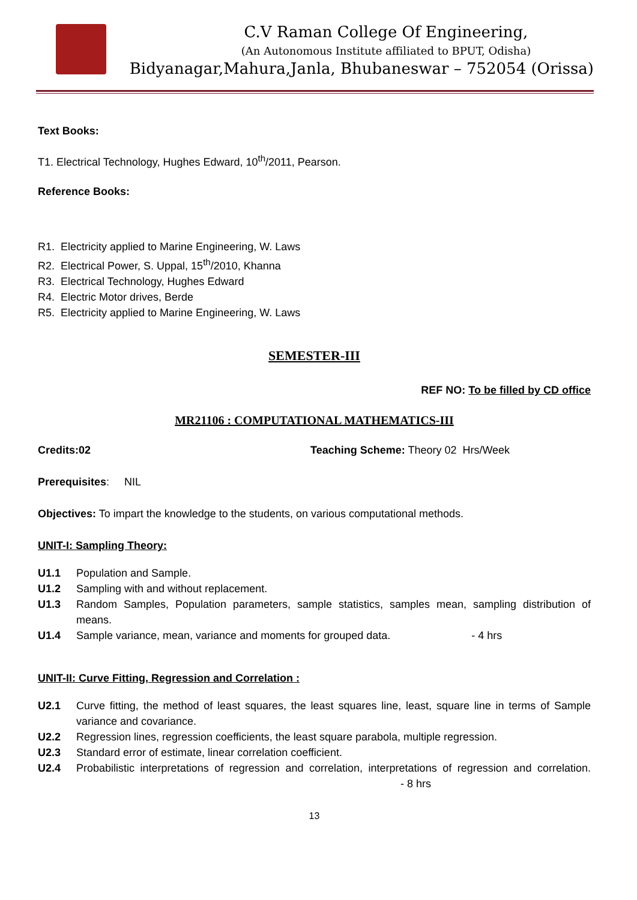C.V Raman College Of Engineering,
(An Autonomous Institute affiliated to BPUT, Odisha)
Bidyanagar,Mahura,Janla, Bhubaneswar – 752054 (Orissa)
Text Books:
T1. Electrical Technology, Hughes Edward, 10<sup>th</sup>/2011, Pearson.
Reference Books:
R1. Electricity applied to Marine Engineering, W. Laws
R2. Electrical Power, S. Uppal, 15<sup>th</sup>/2010, Khanna
R3. Electrical Technology, Hughes Edward
R4. Electric Motor drives, Berde
R5. Electricity applied to Marine Engineering, W. Laws
SEMESTER-III
REF NO: To be filled by CD office
MR21106 : COMPUTATIONAL MATHEMATICS-III
Credits:02 Teaching Scheme: Theory 02 Hrs/Week
Prerequisites: NIL
Objectives: To impart the knowledge to the students, on various computational methods.
UNIT-I: Sampling Theory:
U1.1 Population and Sample.
U1.2 Sampling with and without replacement.
U1.3 Random Samples, Population parameters, sample statistics, samples mean, sampling distribution of means.
U1.4 Sample variance, mean, variance and moments for grouped data. - 4 hrs
UNIT-II: Curve Fitting, Regression and Correlation :
U2.1 Curve fitting, the method of least squares, the least squares line, least, square line in terms of Sample variance and covariance.
U2.2 Regression lines, regression coefficients, the least square parabola, multiple regression.
U2.3 Standard error of estimate, linear correlation coefficient.
U2.4 Probabilistic interpretations of regression and correlation, interpretations of regression and correlation. - 8 hrs
13